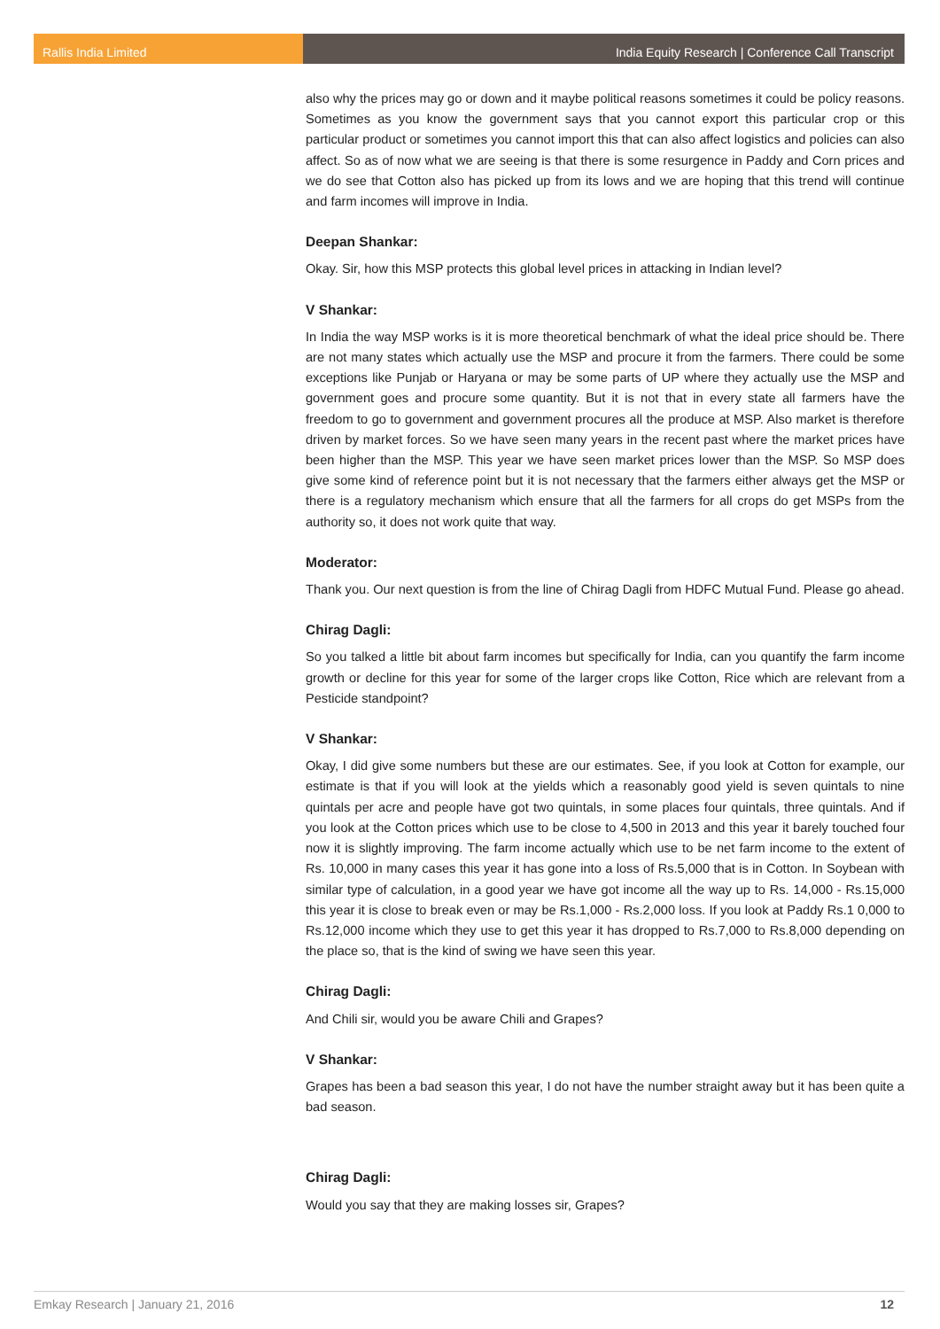Rallis India Limited India Equity Research | Conference Call Transcript
also why the prices may go or down and it maybe political reasons sometimes it could be policy reasons. Sometimes as you know the government says that you cannot export this particular crop or this particular product or sometimes you cannot import this that can also affect logistics and policies can also affect. So as of now what we are seeing is that there is some resurgence in Paddy and Corn prices and we do see that Cotton also has picked up from its lows and we are hoping that this trend will continue and farm incomes will improve in India.
Deepan Shankar:
Okay. Sir, how this MSP protects this global level prices in attacking in Indian level?
V Shankar:
In India the way MSP works is it is more theoretical benchmark of what the ideal price should be. There are not many states which actually use the MSP and procure it from the farmers. There could be some exceptions like Punjab or Haryana or may be some parts of UP where they actually use the MSP and government goes and procure some quantity. But it is not that in every state all farmers have the freedom to go to government and government procures all the produce at MSP. Also market is therefore driven by market forces. So we have seen many years in the recent past where the market prices have been higher than the MSP. This year we have seen market prices lower than the MSP. So MSP does give some kind of reference point but it is not necessary that the farmers either always get the MSP or there is a regulatory mechanism which ensure that all the farmers for all crops do get MSPs from the authority so, it does not work quite that way.
Moderator:
Thank you. Our next question is from the line of Chirag Dagli from HDFC Mutual Fund. Please go ahead.
Chirag Dagli:
So you talked a little bit about farm incomes but specifically for India, can you quantify the farm income growth or decline for this year for some of the larger crops like Cotton, Rice which are relevant from a Pesticide standpoint?
V Shankar:
Okay, I did give some numbers but these are our estimates. See, if you look at Cotton for example, our estimate is that if you will look at the yields which a reasonably good yield is seven quintals to nine quintals per acre and people have got two quintals, in some places four quintals, three quintals. And if you look at the Cotton prices which use to be close to 4,500 in 2013 and this year it barely touched four now it is slightly improving. The farm income actually which use to be net farm income to the extent of Rs. 10,000 in many cases this year it has gone into a loss of Rs.5,000 that is in Cotton. In Soybean with similar type of calculation, in a good year we have got income all the way up to Rs. 14,000 - Rs.15,000 this year it is close to break even or may be Rs.1,000 - Rs.2,000 loss. If you look at Paddy Rs.1 0,000 to Rs.12,000 income which they use to get this year it has dropped to Rs.7,000 to Rs.8,000 depending on the place so, that is the kind of swing we have seen this year.
Chirag Dagli:
And Chili sir, would you be aware Chili and Grapes?
V Shankar:
Grapes has been a bad season this year, I do not have the number straight away but it has been quite a bad season.
Chirag Dagli:
Would you say that they are making losses sir, Grapes?
Emkay Research | January 21, 2016 12